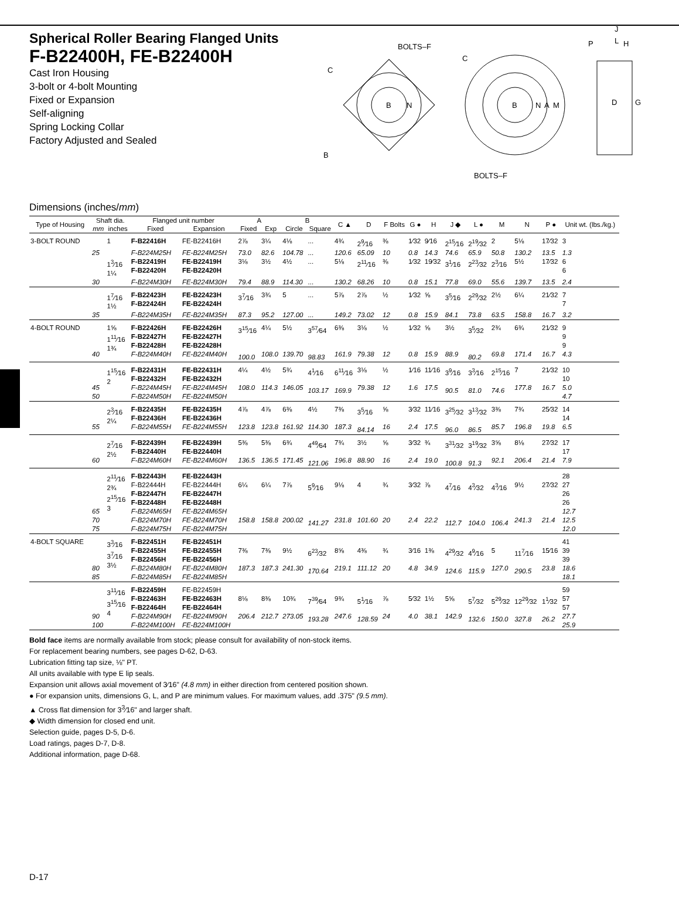Spherical Roller Bearing Flanged Units
F-B22400H, FE-B22400H
Cast Iron Housing
3-bolt or 4-bolt Mounting
Fixed or Expansion
Self-aligning
Spring Locking Collar
Factory Adjusted and Sealed
BOLTS–F
C
B
B
N
C
B
N
A
M
BOLTS–F
J
L
P
H
D
G
Dimensions (inches/mm)
| Type of Housing | Shaft dia. | | Flanged unit number | | A | | B | | C ▲ | D | F Bolts | G ● | H | J ◆ | L ● | M | N | P ● | Unit wt. (lbs./kg.) |
| --- | --- | --- | --- | --- | --- | --- | --- | --- | --- | --- | --- | --- | --- | --- | --- | --- | --- | --- | --- |
| | mm | inches | Fixed | Expansion | Fixed | Exp | Circle | Square | | | | | | | | | | | |
| 3-BOLT ROUND | | 1 | F-B22416H | FE-B22416H | 2⅞ | 3¼ | 4⅛ | ... | 4¾ | 2<sup>9</sup>⁄16 | ⅜ | 1⁄32 | 9⁄16 | 2<sup>15</sup>⁄16 | 2<sup>19</sup>⁄32 | 2 | 5⅛ | 17⁄32 | 3 |
| | 25 | | F-B224M25H | FE-B224M25H | 73.0 | 82.6 | 104.78 | ... | 120.6 | 65.09 | 10 | 0.8 | 14.3 | 74.6 | 65.9 | 50.8 | 130.2 | 13.5 | 1.3 |
| | | 1<sup>3</sup>⁄16 1¼ | F-B22419H F-B22420H | FE-B22419H FE-B22420H | 3⅛ | 3½ | 4½ | ... | 5⅛ | 2<sup>11</sup>⁄16 | ⅜ | 1⁄32 | 19⁄32 | 3<sup>1</sup>⁄16 | 2<sup>23</sup>⁄32 | 2<sup>3</sup>⁄16 | 5½ | 17⁄32 | 6 6 |
| | 30 | | F-B224M30H | FE-B224M30H | 79.4 | 88.9 | 114.30 | ... | 130.2 | 68.26 | 10 | 0.8 | 15.1 | 77.8 | 69.0 | 55.6 | 139.7 | 13.5 | 2.4 |
| | | 1<sup>7</sup>⁄16 1½ | F-B22423H F-B22424H | FE-B22423H FE-B22424H | 3<sup>7</sup>⁄16 | 3¾ | 5 | ... | 5⅞ | 2⅞ | ½ | 1⁄32 | ⅝ | 3<sup>5</sup>⁄16 | 2<sup>29</sup>⁄32 | 2½ | 6¼ | 21⁄32 | 7 7 |
| | 35 | | F-B224M35H | FE-B224M35H | 87.3 | 95.2 | 127.00 | ... | 149.2 | 73.02 | 12 | 0.8 | 15.9 | 84.1 | 73.8 | 63.5 | 158.8 | 16.7 | 3.2 |
| 4-BOLT ROUND | 40 | 1⅝ 1<sup>11</sup>⁄16 1¾ | F-B22426H F-B22427H F-B22428H F-B224M40H | FE-B22426H FE-B22427H FE-B22428H FE-B224M40H | 3<sup>15</sup>⁄16 100.0 | 4¼ 108.0 | 5½ 139.70 | 3<sup>57</sup>⁄64 98.83 | 6⅜ 161.9 | 3⅛ 79.38 | ½ 12 | 1⁄32 0.8 | ⅝ 15.9 | 3½ 88.9 | 3<sup>5</sup>⁄32 80.2 | 2¾ 69.8 | 6¾ 171.4 | 21⁄32 16.7 | 9 9 9 4.3 |
| | 45 50 | 1<sup>15</sup>⁄16 2 | F-B22431H F-B22432H F-B224M45H F-B224M50H | FE-B22431H FE-B22432H FE-B224M45H FE-B224M50H | 4¼ 108.0 | 4½ 114.3 | 5¾ 146.05 | 4<sup>1</sup>⁄16 103.17 | 6<sup>11</sup>⁄16 169.9 | 3⅛ 79.38 | ½ 12 | 1⁄16 1.6 | 11⁄16 17.5 | 3<sup>9</sup>⁄16 90.5 | 3<sup>3</sup>⁄16 81.0 | 2<sup>15</sup>⁄16 74.6 | 7 177.8 | 21⁄32 16.7 | 10 10 5.0 4.7 |
| | 55 | 2<sup>3</sup>⁄16 2¼ | F-B22435H F-B22436H F-B224M55H | FE-B22435H FE-B22436H FE-B224M55H | 4⅞ 123.8 | 4⅞ 123.8 | 6⅜ 161.92 | 4½ 114.30 | 7⅜ 187.3 | 3<sup>5</sup>⁄16 84.14 | ⅝ 16 | 3⁄32 2.4 | 11⁄16 17.5 | 3<sup>25</sup>⁄32 96.0 | 3<sup>13</sup>⁄32 86.5 | 3⅜ 85.7 | 7¾ 196.8 | 25⁄32 19.8 | 14 14 6.5 |
| | 60 | 2<sup>7</sup>⁄16 2½ | F-B22439H F-B22440H F-B224M60H | FE-B22439H FE-B22440H FE-B224M60H | 5⅜ 136.5 | 5⅜ 136.5 | 6¾ 171.45 | 4<sup>49</sup>⁄64 121.06 | 7¾ 196.8 | 3½ 88.90 | ⅝ 16 | 3⁄32 2.4 | ¾ 19.0 | 3<sup>31</sup>⁄32 100.8 | 3<sup>19</sup>⁄32 91.3 | 3⅝ 92.1 | 8⅛ 206.4 | 27⁄32 21.4 | 17 17 7.9 |
| | 65 70 75 | 2<sup>11</sup>⁄16 2¾ 2<sup>15</sup>⁄16 3 | F-B22443H F-B22444H F-B22447H F-B22448H F-B224M65H F-B224M70H F-B224M75H | FE-B22443H FE-B22444H FE-B22447H FE-B22448H FE-B224M65H FE-B224M70H FE-B224M75H | 6¼ 158.8 | 6¼ 158.8 | 7⅞ 200.02 | 5<sup>9</sup>⁄16 141.27 | 9⅛ 231.8 | 4 101.60 | ¾ 20 | 3⁄32 2.4 | ⅞ 22.2 | 4<sup>7</sup>⁄16 112.7 | 4<sup>3</sup>⁄32 104.0 | 4<sup>3</sup>⁄16 106.4 | 9½ 241.3 | 27⁄32 21.4 | 28 27 26 26 12.7 12.5 12.0 |
| 4-BOLT SQUARE | 80 85 | 3<sup>3</sup>⁄16 3<sup>7</sup>⁄16 3½ | F-B22451H F-B22455H F-B22456H F-B224M80H F-B224M85H | FE-B22451H FE-B22455H FE-B22456H FE-B224M80H FE-B224M85H | 7⅜ 187.3 | 7⅜ 187.3 | 9½ 241.30 | 6<sup>23</sup>⁄32 170.64 | 8⅝ 219.1 | 4⅜ 111.12 | ¾ 20 | 3⁄16 4.8 | 1⅜ 34.9 | 4<sup>29</sup>⁄32 124.6 | 4<sup>9</sup>⁄16 115.9 | 5 127.0 | 11<sup>7</sup>⁄16 290.5 | 15⁄16 23.8 | 41 39 39 18.6 18.1 |
| | 90 100 | 3<sup>11</sup>⁄16 3<sup>15</sup>⁄16 4 | F-B22459H F-B22463H F-B22464H F-B224M90H F-B224M100H | FE-B22459H FE-B22463H FE-B22464H FE-B224M90H FE-B224M100H | 8⅛ 206.4 | 8⅜ 212.7 | 10¾ 273.05 | 7<sup>39</sup>⁄64 193.28 | 9¾ 247.6 | 5<sup>1</sup>⁄16 128.59 | ⅞ 24 | 5⁄32 4.0 | 1½ 38.1 | 5⅝ 142.9 | 5<sup>7</sup>⁄32 132.6 | 5<sup>29</sup>⁄32 150.0 | 12<sup>29</sup>⁄32 327.8 | 1<sup>1</sup>⁄32 26.2 | 59 57 57 27.7 25.9 |
Bold face items are normally available from stock; please consult for availability of non-stock items.
For replacement bearing numbers, see pages D-62, D-63.
Lubrication fitting tap size, ⅛" PT.
All units available with type E lip seals.
Expansion unit allows axial movement of 3⁄16" (4.8 mm) in either direction from centered position shown.
● For expansion units, dimensions G, L, and P are minimum values. For maximum values, add .375" (9.5 mm).
▲ Cross flat dimension for 3<sup>3</sup>⁄16" and larger shaft.
◆ Width dimension for closed end unit.
Selection guide, pages D-5, D-6.
Load ratings, pages D-7, D-8.
Additional information, page D-68.
D-17